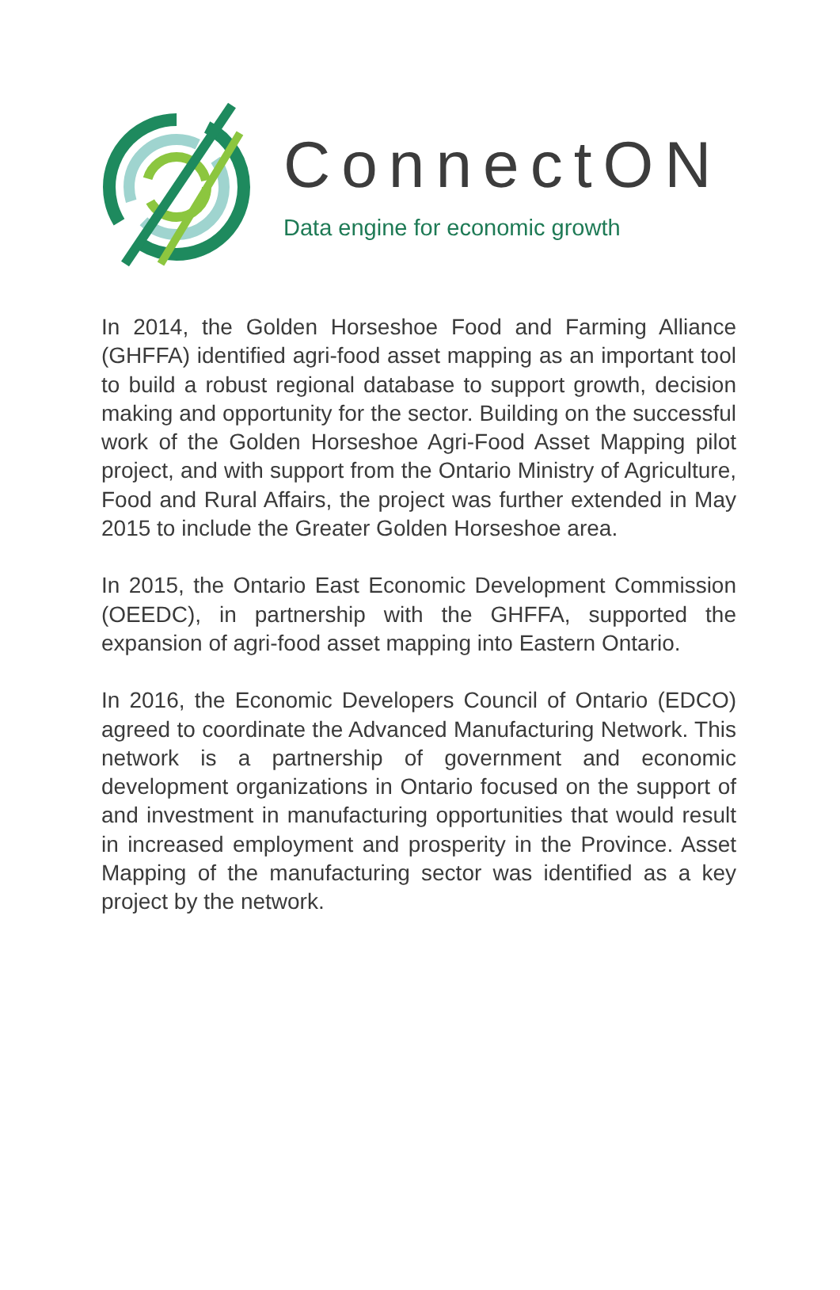ConnectON
Data engine for economic growth
In 2014, the Golden Horseshoe Food and Farming Alliance (GHFFA) identified agri-food asset mapping as an important tool to build a robust regional database to support growth, decision making and opportunity for the sector. Building on the successful work of the Golden Horseshoe Agri-Food Asset Mapping pilot project, and with support from the Ontario Ministry of Agriculture, Food and Rural Affairs, the project was further extended in May 2015 to include the Greater Golden Horseshoe area.
In 2015, the Ontario East Economic Development Commission (OEEDC), in partnership with the GHFFA, supported the expansion of agri-food asset mapping into Eastern Ontario.
In 2016, the Economic Developers Council of Ontario (EDCO) agreed to coordinate the Advanced Manufacturing Network. This network is a partnership of government and economic development organizations in Ontario focused on the support of and investment in manufacturing opportunities that would result in increased employment and prosperity in the Province. Asset Mapping of the manufacturing sector was identified as a key project by the network.